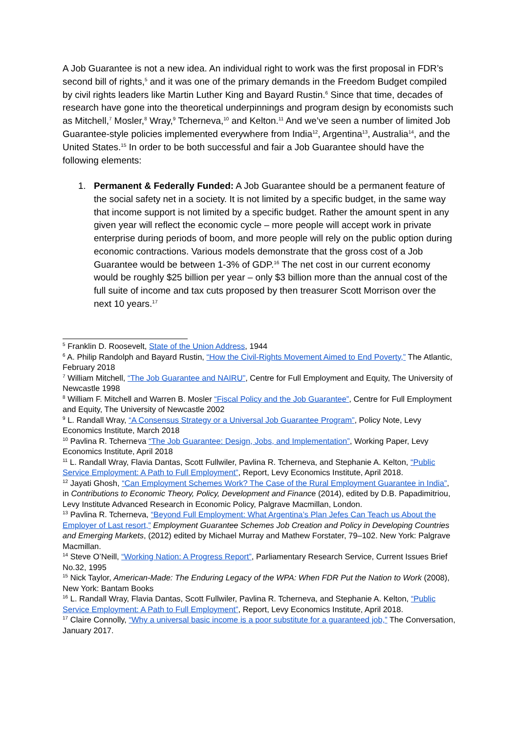A Job Guarantee is not a new idea. An individual right to work was the first proposal in FDR’s second bill of rights,<sup>5</sup> and it was one of the primary demands in the Freedom Budget compiled by civil rights leaders like Martin Luther King and Bayard Rustin.<sup>6</sup> Since that time, decades of research have gone into the theoretical underpinnings and program design by economists such as Mitchell,<sup>7</sup> Mosler,<sup>8</sup> Wray,<sup>9</sup> Tcherneva,<sup>10</sup> and Kelton.<sup>11</sup> And we’ve seen a number of limited Job Guarantee-style policies implemented everywhere from India<sup>12</sup>, Argentina<sup>13</sup>, Australia<sup>14</sup>, and the United States.<sup>15</sup> In order to be both successful and fair a Job Guarantee should have the following elements:
1. Permanent & Federally Funded: A Job Guarantee should be a permanent feature of the social safety net in a society. It is not limited by a specific budget, in the same way that income support is not limited by a specific budget. Rather the amount spent in any given year will reflect the economic cycle – more people will accept work in private enterprise during periods of boom, and more people will rely on the public option during economic contractions. Various models demonstrate that the gross cost of a Job Guarantee would be between 1-3% of GDP.<sup>16</sup> The net cost in our current economy would be roughly $25 billion per year – only $3 billion more than the annual cost of the full suite of income and tax cuts proposed by then treasurer Scott Morrison over the next 10 years.<sup>17</sup>
<sup>5</sup> Franklin D. Roosevelt, State of the Union Address, 1944
<sup>6</sup> A. Philip Randolph and Bayard Rustin, “How the Civil-Rights Movement Aimed to End Poverty,” The Atlantic, February 2018
<sup>7</sup> William Mitchell, “The Job Guarantee and NAIRU”, Centre for Full Employment and Equity, The University of Newcastle 1998
<sup>8</sup> William F. Mitchell and Warren B. Mosler “Fiscal Policy and the Job Guarantee”, Centre for Full Employment and Equity, The University of Newcastle 2002
<sup>9</sup> L. Randall Wray, “A Consensus Strategy or a Universal Job Guarantee Program”, Policy Note, Levy Economics Institute, March 2018
<sup>10</sup> Pavlina R. Tcherneva “The Job Guarantee: Design, Jobs, and Implementation”, Working Paper, Levy Economics Institute, April 2018
<sup>11</sup> L. Randall Wray, Flavia Dantas, Scott Fullwiler, Pavlina R. Tcherneva, and Stephanie A. Kelton, “Public Service Employment: A Path to Full Employment”, Report, Levy Economics Institute, April 2018.
<sup>12</sup> Jayati Ghosh, “Can Employment Schemes Work? The Case of the Rural Employment Guarantee in India”, in Contributions to Economic Theory, Policy, Development and Finance (2014), edited by D.B. Papadimitriou, Levy Institute Advanced Research in Economic Policy, Palgrave Macmillan, London.
<sup>13</sup> Pavlina R. Tcherneva, “Beyond Full Employment: What Argentina’s Plan Jefes Can Teach us About the Employer of Last resort,” Employment Guarantee Schemes Job Creation and Policy in Developing Countries and Emerging Markets, (2012) edited by Michael Murray and Mathew Forstater, 79–102. New York: Palgrave Macmillan.
<sup>14</sup> Steve O’Neill, “Working Nation: A Progress Report”, Parliamentary Research Service, Current Issues Brief No.32, 1995
<sup>15</sup> Nick Taylor, American-Made: The Enduring Legacy of the WPA: When FDR Put the Nation to Work (2008), New York: Bantam Books
<sup>16</sup> L. Randall Wray, Flavia Dantas, Scott Fullwiler, Pavlina R. Tcherneva, and Stephanie A. Kelton, “Public Service Employment: A Path to Full Employment”, Report, Levy Economics Institute, April 2018.
<sup>17</sup> Claire Connolly, “Why a universal basic income is a poor substitute for a guaranteed job,” The Conversation, January 2017.